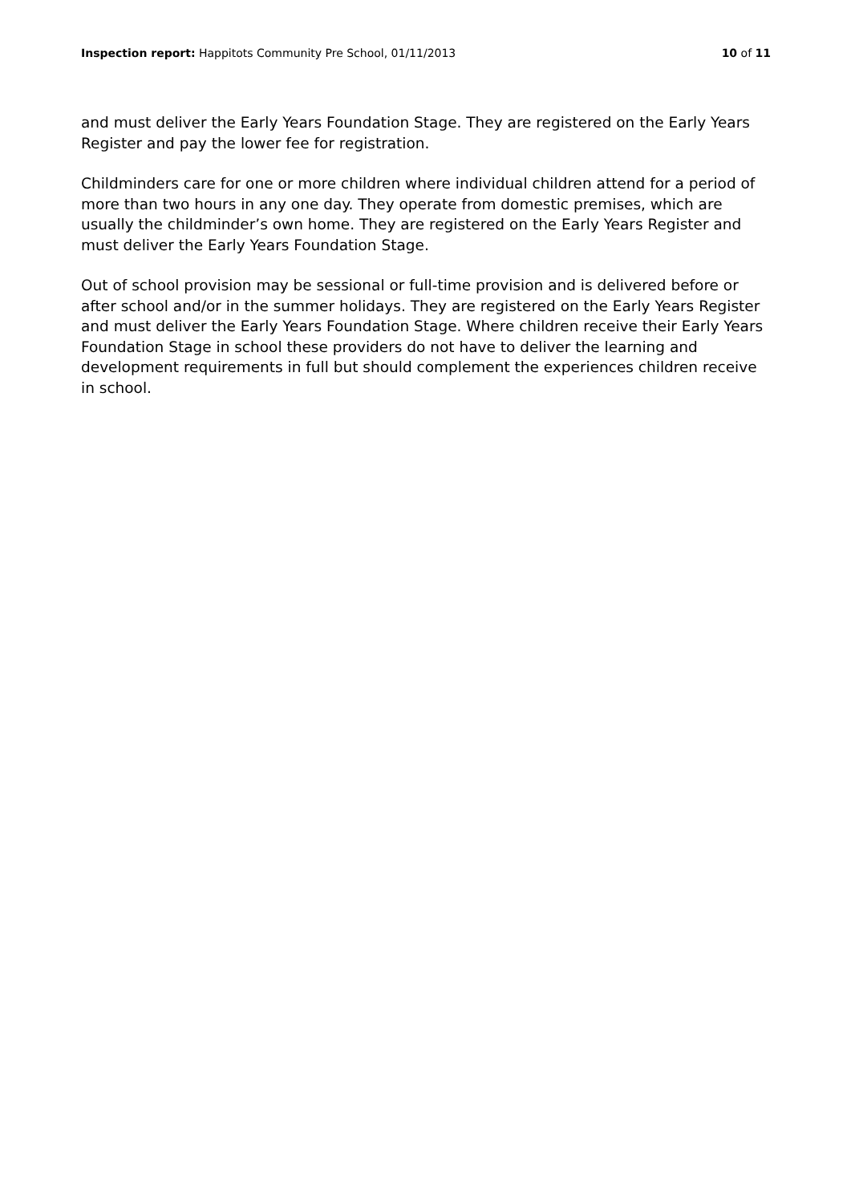Inspection report: Happitots Community Pre School, 01/11/2013 10 of 11
and must deliver the Early Years Foundation Stage. They are registered on the Early Years Register and pay the lower fee for registration.
Childminders care for one or more children where individual children attend for a period of more than two hours in any one day. They operate from domestic premises, which are usually the childminder’s own home. They are registered on the Early Years Register and must deliver the Early Years Foundation Stage.
Out of school provision may be sessional or full-time provision and is delivered before or after school and/or in the summer holidays. They are registered on the Early Years Register and must deliver the Early Years Foundation Stage. Where children receive their Early Years Foundation Stage in school these providers do not have to deliver the learning and development requirements in full but should complement the experiences children receive in school.